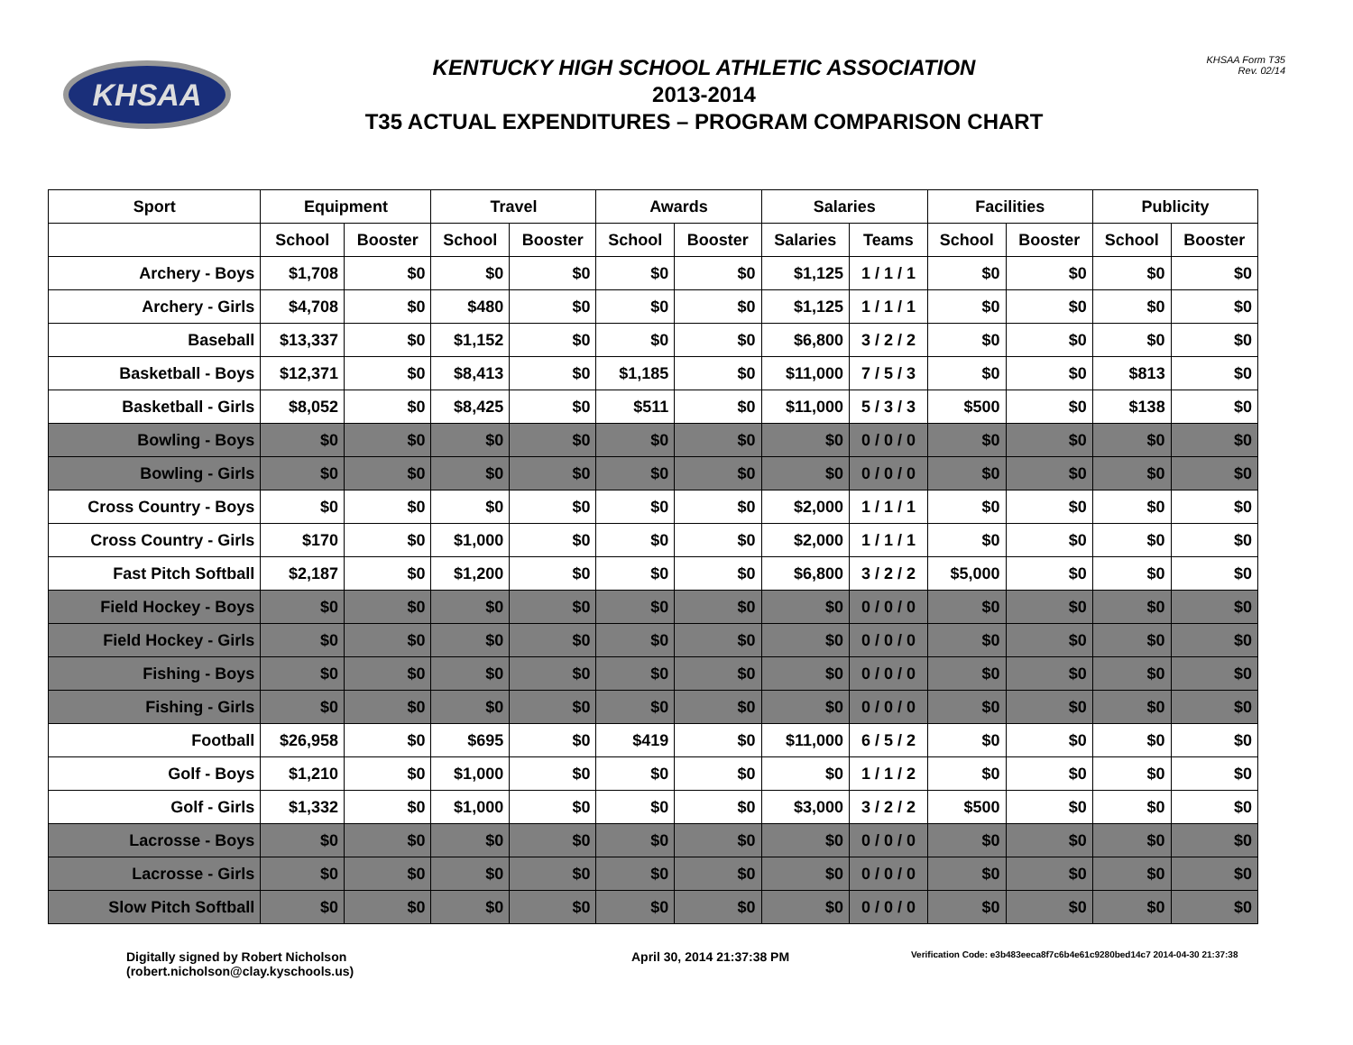KHSAA
KENTUCKY HIGH SCHOOL ATHLETIC ASSOCIATION
2013-2014
T35 ACTUAL EXPENDITURES – PROGRAM COMPARISON CHART
KHSAA Form T35
Rev. 02/14
| Sport | Equipment | | Travel | | Awards | | Salaries | | Facilities | | Publicity | |
| --- | --- | --- | --- | --- | --- | --- | --- | --- | --- | --- | --- | --- |
| | School | Booster | School | Booster | School | Booster | Salaries | Teams | School | Booster | School | Booster |
| Archery - Boys | $1,708 | $0 | $0 | $0 | $0 | $0 | $1,125 | 1 / 1 / 1 | $0 | $0 | $0 | $0 |
| Archery - Girls | $4,708 | $0 | $480 | $0 | $0 | $0 | $1,125 | 1 / 1 / 1 | $0 | $0 | $0 | $0 |
| Baseball | $13,337 | $0 | $1,152 | $0 | $0 | $0 | $6,800 | 3 / 2 / 2 | $0 | $0 | $0 | $0 |
| Basketball - Boys | $12,371 | $0 | $8,413 | $0 | $1,185 | $0 | $11,000 | 7 / 5 / 3 | $0 | $0 | $813 | $0 |
| Basketball - Girls | $8,052 | $0 | $8,425 | $0 | $511 | $0 | $11,000 | 5 / 3 / 3 | $500 | $0 | $138 | $0 |
| Bowling - Boys | $0 | $0 | $0 | $0 | $0 | $0 | $0 | 0 / 0 / 0 | $0 | $0 | $0 | $0 |
| Bowling - Girls | $0 | $0 | $0 | $0 | $0 | $0 | $0 | 0 / 0 / 0 | $0 | $0 | $0 | $0 |
| Cross Country - Boys | $0 | $0 | $0 | $0 | $0 | $0 | $2,000 | 1 / 1 / 1 | $0 | $0 | $0 | $0 |
| Cross Country - Girls | $170 | $0 | $1,000 | $0 | $0 | $0 | $2,000 | 1 / 1 / 1 | $0 | $0 | $0 | $0 |
| Fast Pitch Softball | $2,187 | $0 | $1,200 | $0 | $0 | $0 | $6,800 | 3 / 2 / 2 | $5,000 | $0 | $0 | $0 |
| Field Hockey - Boys | $0 | $0 | $0 | $0 | $0 | $0 | $0 | 0 / 0 / 0 | $0 | $0 | $0 | $0 |
| Field Hockey - Girls | $0 | $0 | $0 | $0 | $0 | $0 | $0 | 0 / 0 / 0 | $0 | $0 | $0 | $0 |
| Fishing - Boys | $0 | $0 | $0 | $0 | $0 | $0 | $0 | 0 / 0 / 0 | $0 | $0 | $0 | $0 |
| Fishing - Girls | $0 | $0 | $0 | $0 | $0 | $0 | $0 | 0 / 0 / 0 | $0 | $0 | $0 | $0 |
| Football | $26,958 | $0 | $695 | $0 | $419 | $0 | $11,000 | 6 / 5 / 2 | $0 | $0 | $0 | $0 |
| Golf - Boys | $1,210 | $0 | $1,000 | $0 | $0 | $0 | $0 | 1 / 1 / 2 | $0 | $0 | $0 | $0 |
| Golf - Girls | $1,332 | $0 | $1,000 | $0 | $0 | $0 | $3,000 | 3 / 2 / 2 | $500 | $0 | $0 | $0 |
| Lacrosse - Boys | $0 | $0 | $0 | $0 | $0 | $0 | $0 | 0 / 0 / 0 | $0 | $0 | $0 | $0 |
| Lacrosse - Girls | $0 | $0 | $0 | $0 | $0 | $0 | $0 | 0 / 0 / 0 | $0 | $0 | $0 | $0 |
| Slow Pitch Softball | $0 | $0 | $0 | $0 | $0 | $0 | $0 | 0 / 0 / 0 | $0 | $0 | $0 | $0 |
Digitally signed by Robert Nicholson
(robert.nicholson@clay.kyschools.us)
April 30, 2014 21:37:38 PM
Verification Code: e3b483eeca8f7c6b4e61c9280bed14c7 2014-04-30 21:37:38